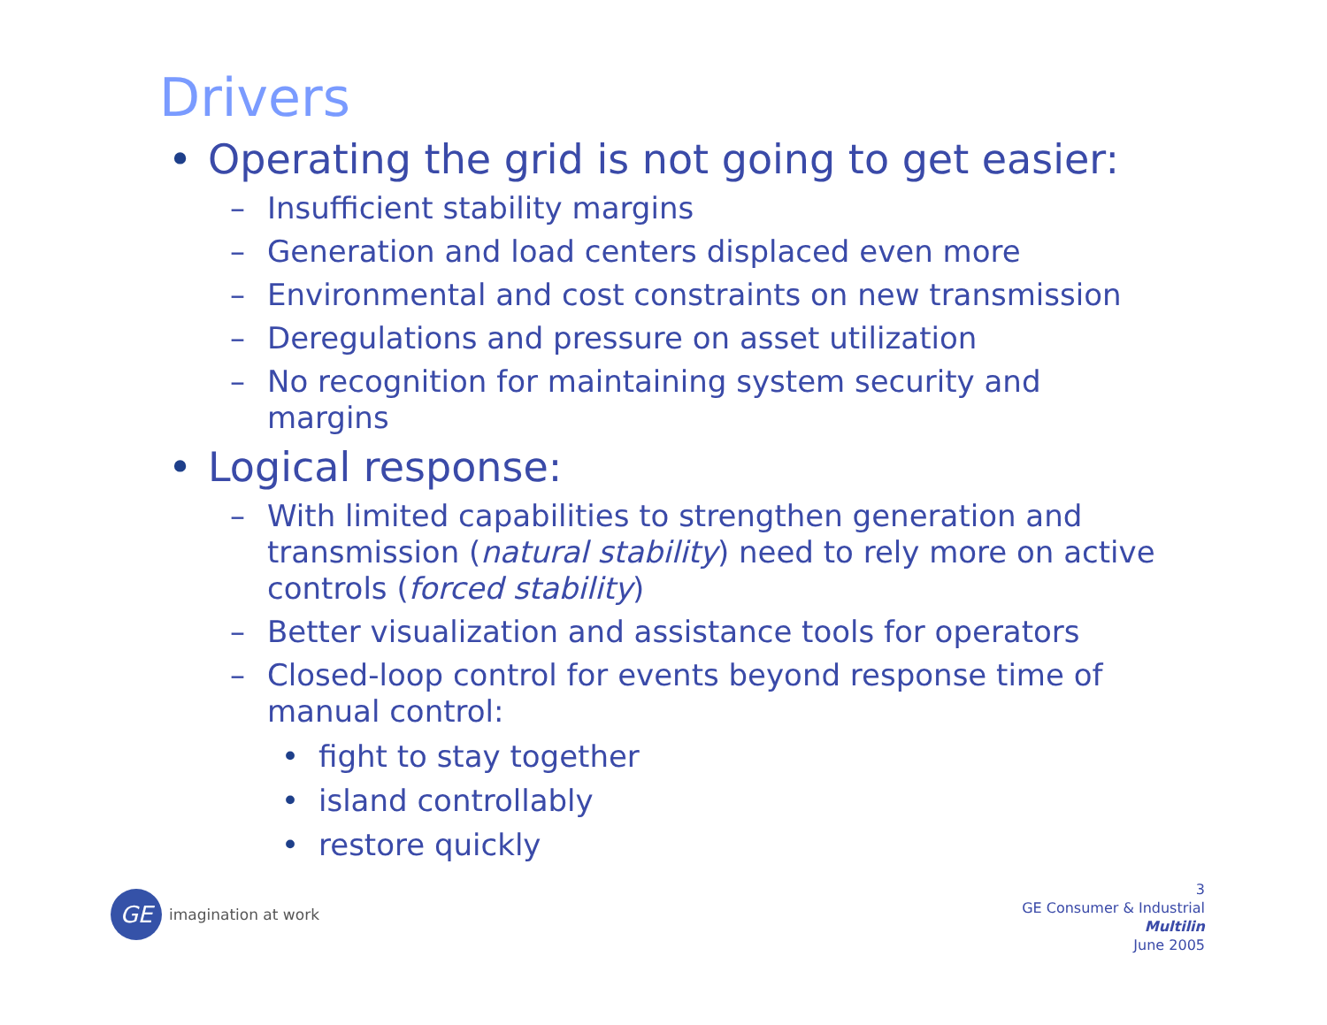Drivers
• Operating the grid is not going to get easier:
– Insufficient stability margins
– Generation and load centers displaced even more
– Environmental and cost constraints on new transmission
– Deregulations and pressure on asset utilization
– No recognition for maintaining system security and margins
• Logical response:
– With limited capabilities to strengthen generation and transmission (natural stability) need to rely more on active controls (forced stability)
– Better visualization and assistance tools for operators
– Closed-loop control for events beyond response time of manual control:
• fight to stay together
• island controllably
• restore quickly
GE
imagination at work
3
GE Consumer & Industrial
Multilin
June 2005